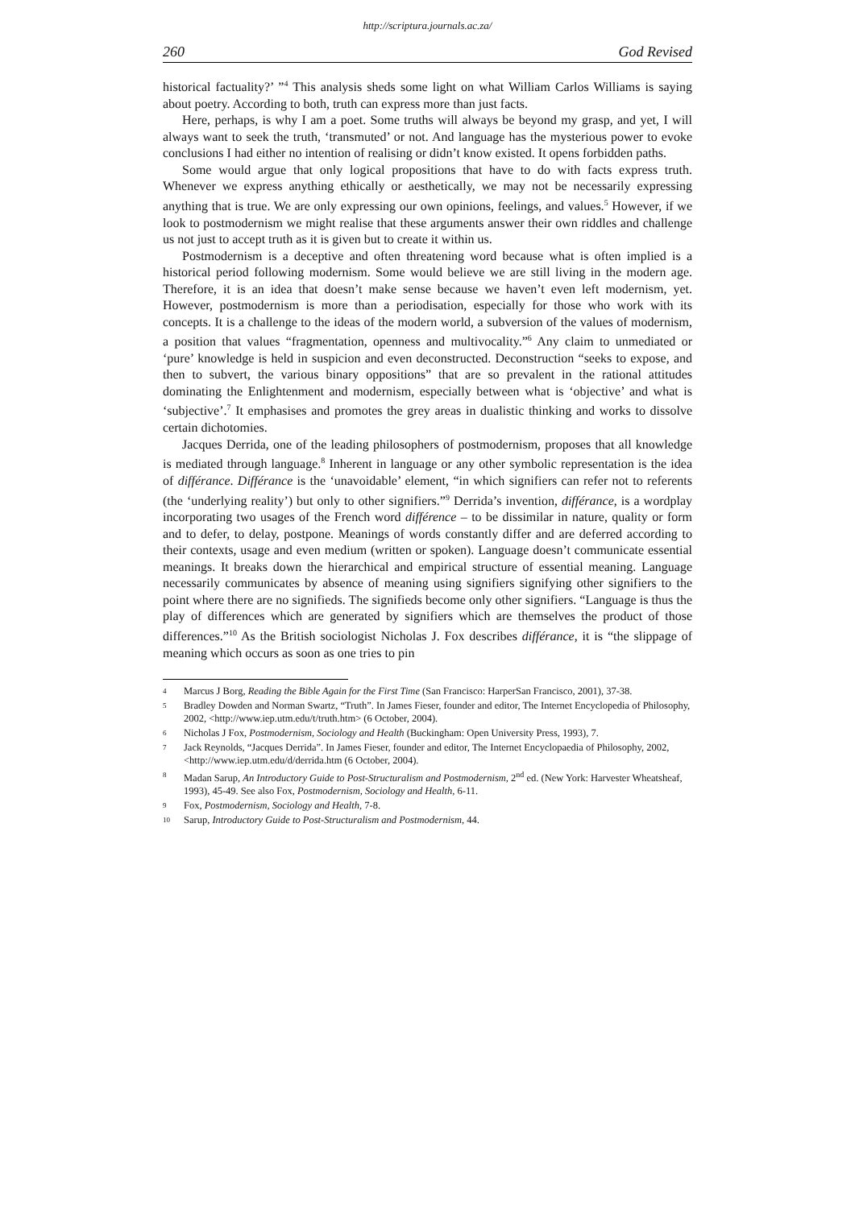http://scriptura.journals.ac.za/
260 God Revised
historical factuality?’ ”<sup>4</sup> This analysis sheds some light on what William Carlos Williams is saying about poetry. According to both, truth can express more than just facts.
Here, perhaps, is why I am a poet. Some truths will always be beyond my grasp, and yet, I will always want to seek the truth, ‘transmuted’ or not. And language has the mysterious power to evoke conclusions I had either no intention of realising or didn’t know existed. It opens forbidden paths.
Some would argue that only logical propositions that have to do with facts express truth. Whenever we express anything ethically or aesthetically, we may not be necessarily expressing anything that is true. We are only expressing our own opinions, feelings, and values.<sup>5</sup> However, if we look to postmodernism we might realise that these arguments answer their own riddles and challenge us not just to accept truth as it is given but to create it within us.
Postmodernism is a deceptive and often threatening word because what is often implied is a historical period following modernism. Some would believe we are still living in the modern age. Therefore, it is an idea that doesn’t make sense because we haven’t even left modernism, yet. However, postmodernism is more than a periodisation, especially for those who work with its concepts. It is a challenge to the ideas of the modern world, a subversion of the values of modernism, a position that values “fragmentation, openness and multivocality.”<sup>6</sup> Any claim to unmediated or ‘pure’ knowledge is held in suspicion and even deconstructed. Deconstruction “seeks to expose, and then to subvert, the various binary oppositions” that are so prevalent in the rational attitudes dominating the Enlightenment and modernism, especially between what is ‘objective’ and what is ‘subjective’.<sup>7</sup> It emphasises and promotes the grey areas in dualistic thinking and works to dissolve certain dichotomies.
Jacques Derrida, one of the leading philosophers of postmodernism, proposes that all knowledge is mediated through language.<sup>8</sup> Inherent in language or any other symbolic representation is the idea of différance. Différance is the ‘unavoidable’ element, “in which signifiers can refer not to referents (the ‘underlying reality’) but only to other signifiers.”<sup>9</sup> Derrida’s invention, différance, is a wordplay incorporating two usages of the French word différence – to be dissimilar in nature, quality or form and to defer, to delay, postpone. Meanings of words constantly differ and are deferred according to their contexts, usage and even medium (written or spoken). Language doesn’t communicate essential meanings. It breaks down the hierarchical and empirical structure of essential meaning. Language necessarily communicates by absence of meaning using signifiers signifying other signifiers to the point where there are no signifieds. The signifieds become only other signifiers. “Language is thus the play of differences which are generated by signifiers which are themselves the product of those differences.”<sup>10</sup> As the British sociologist Nicholas J. Fox describes différance, it is “the slippage of meaning which occurs as soon as one tries to pin
4 Marcus J Borg, Reading the Bible Again for the First Time (San Francisco: HarperSan Francisco, 2001), 37-38.
5 Bradley Dowden and Norman Swartz, “Truth”. In James Fieser, founder and editor, The Internet Encyclopedia of Philosophy, 2002, <http://www.iep.utm.edu/t/truth.htm> (6 October, 2004).
6 Nicholas J Fox, Postmodernism, Sociology and Health (Buckingham: Open University Press, 1993), 7.
7 Jack Reynolds, “Jacques Derrida”. In James Fieser, founder and editor, The Internet Encyclopaedia of Philosophy, 2002, <http://www.iep.utm.edu/d/derrida.htm (6 October, 2004).
8 Madan Sarup, An Introductory Guide to Post-Structuralism and Postmodernism, 2<sup>nd</sup> ed. (New York: Harvester Wheatsheaf, 1993), 45-49. See also Fox, Postmodernism, Sociology and Health, 6-11.
9 Fox, Postmodernism, Sociology and Health, 7-8.
10 Sarup, Introductory Guide to Post-Structuralism and Postmodernism, 44.